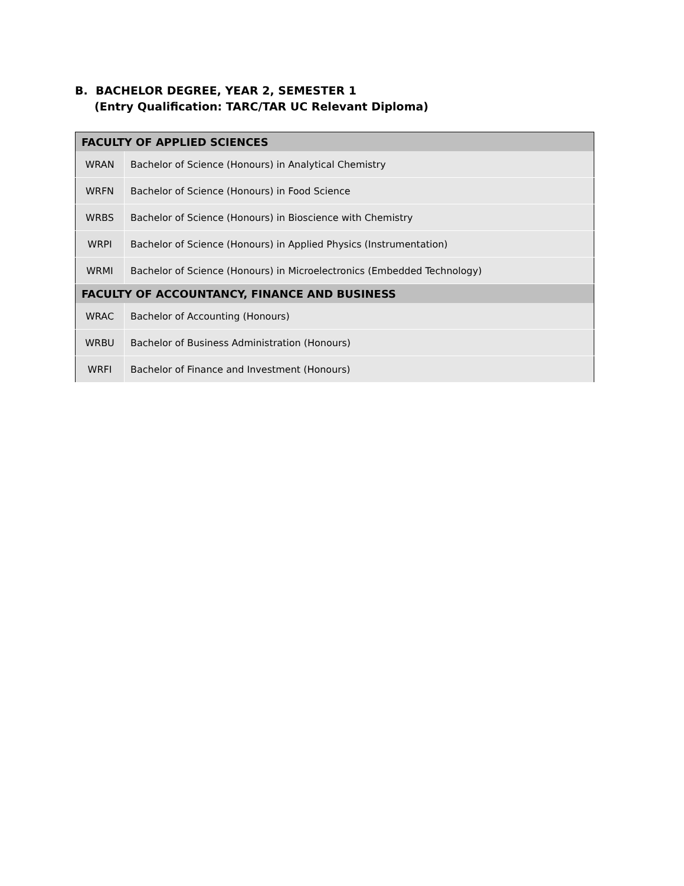B. BACHELOR DEGREE, YEAR 2, SEMESTER 1
(Entry Qualification: TARC/TAR UC Relevant Diploma)
| FACULTY OF APPLIED SCIENCES | |
| --- | --- |
| WRAN | Bachelor of Science (Honours) in Analytical Chemistry |
| WRFN | Bachelor of Science (Honours) in Food Science |
| WRBS | Bachelor of Science (Honours) in Bioscience with Chemistry |
| WRPI | Bachelor of Science (Honours) in Applied Physics (Instrumentation) |
| WRMI | Bachelor of Science (Honours) in Microelectronics (Embedded Technology) |
| FACULTY OF ACCOUNTANCY, FINANCE AND BUSINESS | |
| WRAC | Bachelor of Accounting (Honours) |
| WRBU | Bachelor of Business Administration (Honours) |
| WRFI | Bachelor of Finance and Investment (Honours) |